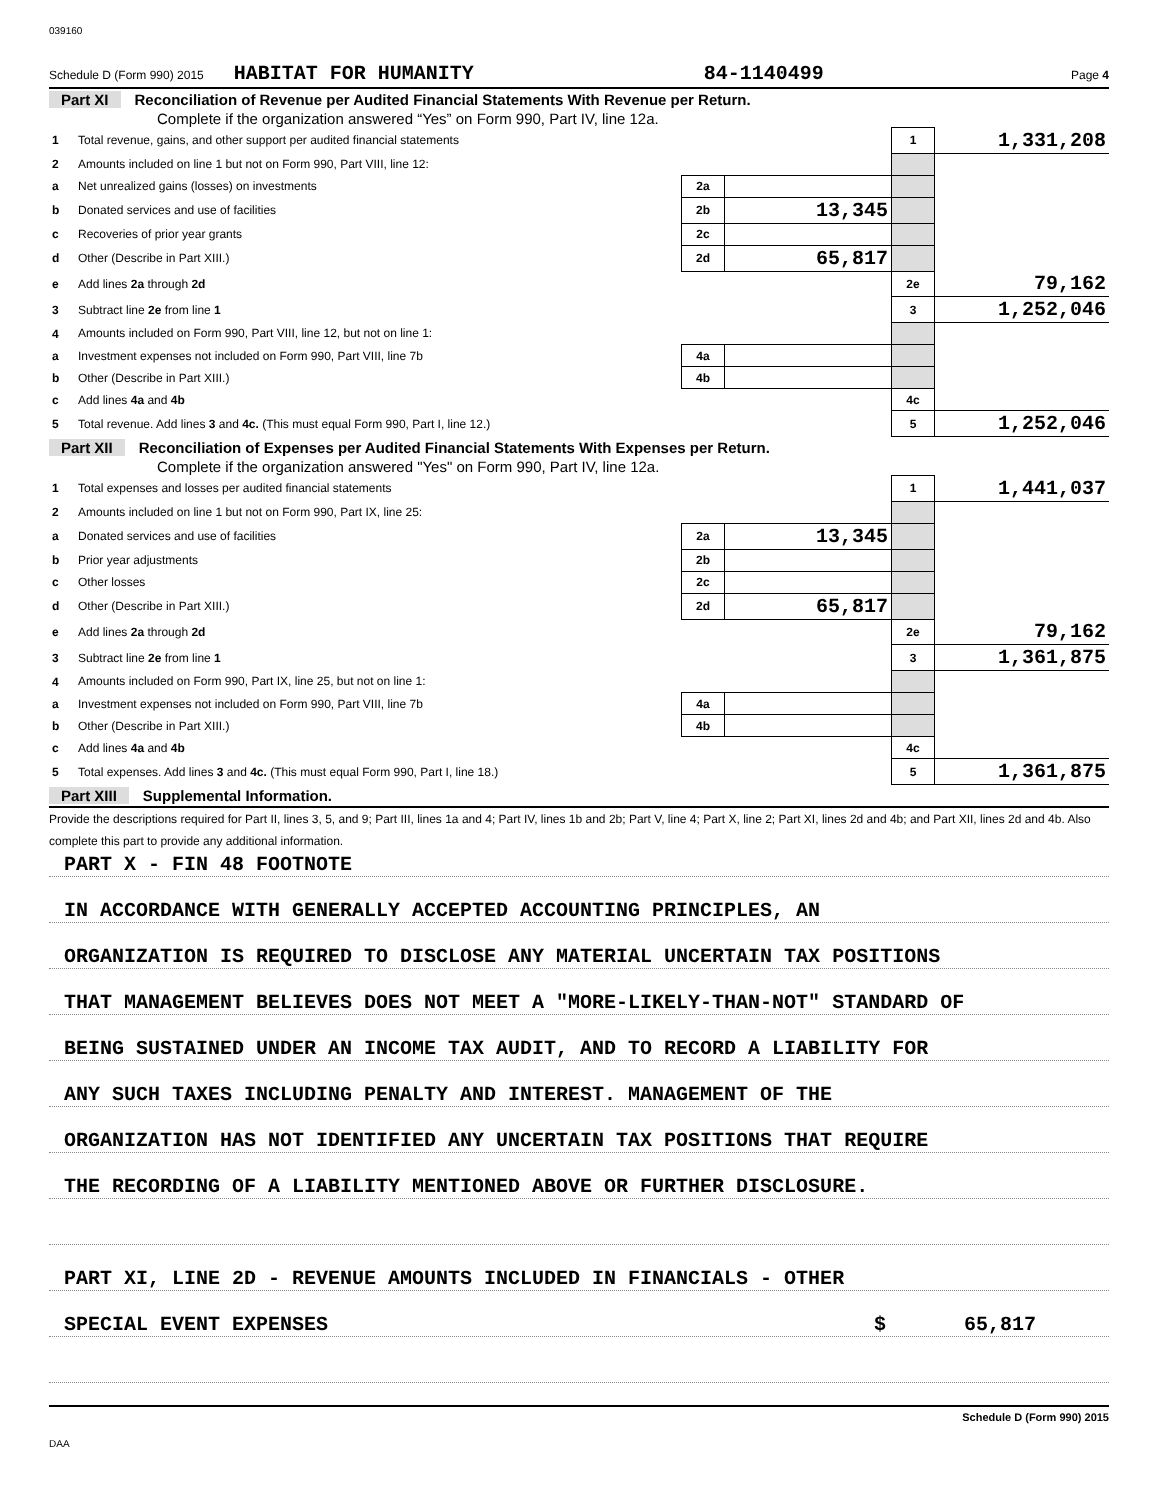039160
Schedule D (Form 990) 2015 HABITAT FOR HUMANITY 84-1140499 Page 4
Part XI Reconciliation of Revenue per Audited Financial Statements With Revenue per Return.
Complete if the organization answered “Yes” on Form 990, Part IV, line 12a.
| 1 | Total revenue, gains, and other support per audited financial statements | | | 1 | 1,331,208 |
| 2 | Amounts included on line 1 but not on Form 990, Part VIII, line 12: | | | | |
| a | Net unrealized gains (losses) on investments | 2a | | | |
| b | Donated services and use of facilities | 2b | 13,345 | | |
| c | Recoveries of prior year grants | 2c | | | |
| d | Other (Describe in Part XIII.) | 2d | 65,817 | | |
| e | Add lines 2a through 2d | | | 2e | 79,162 |
| 3 | Subtract line 2e from line 1 | | | 3 | 1,252,046 |
| 4 | Amounts included on Form 990, Part VIII, line 12, but not on line 1: | | | | |
| a | Investment expenses not included on Form 990, Part VIII, line 7b | 4a | | | |
| b | Other (Describe in Part XIII.) | 4b | | | |
| c | Add lines 4a and 4b | | | 4c | |
| 5 | Total revenue. Add lines 3 and 4c. (This must equal Form 990, Part I, line 12.) | | | 5 | 1,252,046 |
Part XII Reconciliation of Expenses per Audited Financial Statements With Expenses per Return.
Complete if the organization answered "Yes" on Form 990, Part IV, line 12a.
| 1 | Total expenses and losses per audited financial statements | | | 1 | 1,441,037 |
| 2 | Amounts included on line 1 but not on Form 990, Part IX, line 25: | | | | |
| a | Donated services and use of facilities | 2a | 13,345 | | |
| b | Prior year adjustments | 2b | | | |
| c | Other losses | 2c | | | |
| d | Other (Describe in Part XIII.) | 2d | 65,817 | | |
| e | Add lines 2a through 2d | | | 2e | 79,162 |
| 3 | Subtract line 2e from line 1 | | | 3 | 1,361,875 |
| 4 | Amounts included on Form 990, Part IX, line 25, but not on line 1: | | | | |
| a | Investment expenses not included on Form 990, Part VIII, line 7b | 4a | | | |
| b | Other (Describe in Part XIII.) | 4b | | | |
| c | Add lines 4a and 4b | | | 4c | |
| 5 | Total expenses. Add lines 3 and 4c. (This must equal Form 990, Part I, line 18.) | | | 5 | 1,361,875 |
Part XIII Supplemental Information.
Provide the descriptions required for Part II, lines 3, 5, and 9; Part III, lines 1a and 4; Part IV, lines 1b and 2b; Part V, line 4; Part X, line 2; Part XI, lines 2d and 4b; and Part XII, lines 2d and 4b. Also complete this part to provide any additional information.
PART X - FIN 48 FOOTNOTE
IN ACCORDANCE WITH GENERALLY ACCEPTED ACCOUNTING PRINCIPLES, AN
ORGANIZATION IS REQUIRED TO DISCLOSE ANY MATERIAL UNCERTAIN TAX POSITIONS
THAT MANAGEMENT BELIEVES DOES NOT MEET A "MORE-LIKELY-THAN-NOT" STANDARD OF
BEING SUSTAINED UNDER AN INCOME TAX AUDIT, AND TO RECORD A LIABILITY FOR
ANY SUCH TAXES INCLUDING PENALTY AND INTEREST. MANAGEMENT OF THE
ORGANIZATION HAS NOT IDENTIFIED ANY UNCERTAIN TAX POSITIONS THAT REQUIRE
THE RECORDING OF A LIABILITY MENTIONED ABOVE OR FURTHER DISCLOSURE.
PART XI, LINE 2D - REVENUE AMOUNTS INCLUDED IN FINANCIALS - OTHER
SPECIAL EVENT EXPENSES $ 65,817
Schedule D (Form 990) 2015
DAA